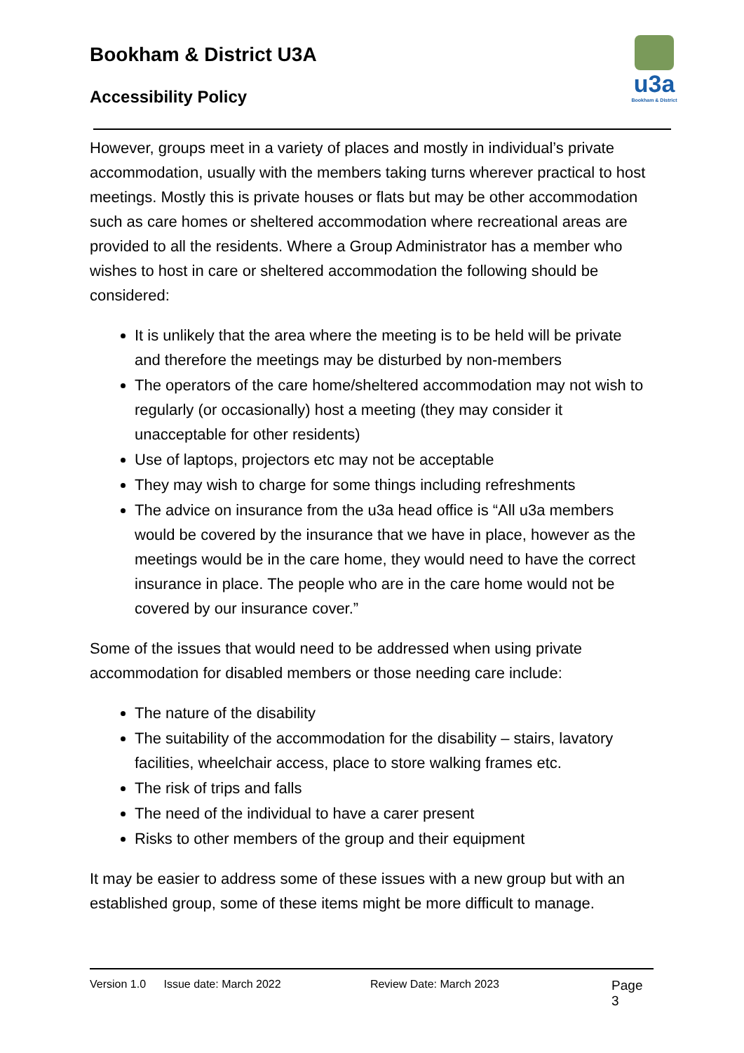Bookham & District U3A
Accessibility Policy
u3a
Bookham & District
However, groups meet in a variety of places and mostly in individual’s private accommodation, usually with the members taking turns wherever practical to host meetings. Mostly this is private houses or flats but may be other accommodation such as care homes or sheltered accommodation where recreational areas are provided to all the residents. Where a Group Administrator has a member who wishes to host in care or sheltered accommodation the following should be considered:
It is unlikely that the area where the meeting is to be held will be private and therefore the meetings may be disturbed by non-members
The operators of the care home/sheltered accommodation may not wish to regularly (or occasionally) host a meeting (they may consider it unacceptable for other residents)
Use of laptops, projectors etc may not be acceptable
They may wish to charge for some things including refreshments
The advice on insurance from the u3a head office is “All u3a members would be covered by the insurance that we have in place, however as the meetings would be in the care home, they would need to have the correct insurance in place. The people who are in the care home would not be covered by our insurance cover.”
Some of the issues that would need to be addressed when using private accommodation for disabled members or those needing care include:
The nature of the disability
The suitability of the accommodation for the disability – stairs, lavatory facilities, wheelchair access, place to store walking frames etc.
The risk of trips and falls
The need of the individual to have a carer present
Risks to other members of the group and their equipment
It may be easier to address some of these issues with a new group but with an established group, some of these items might be more difficult to manage.
Version 1.0 Issue date: March 2022 Review Date: March 2023 Page 3